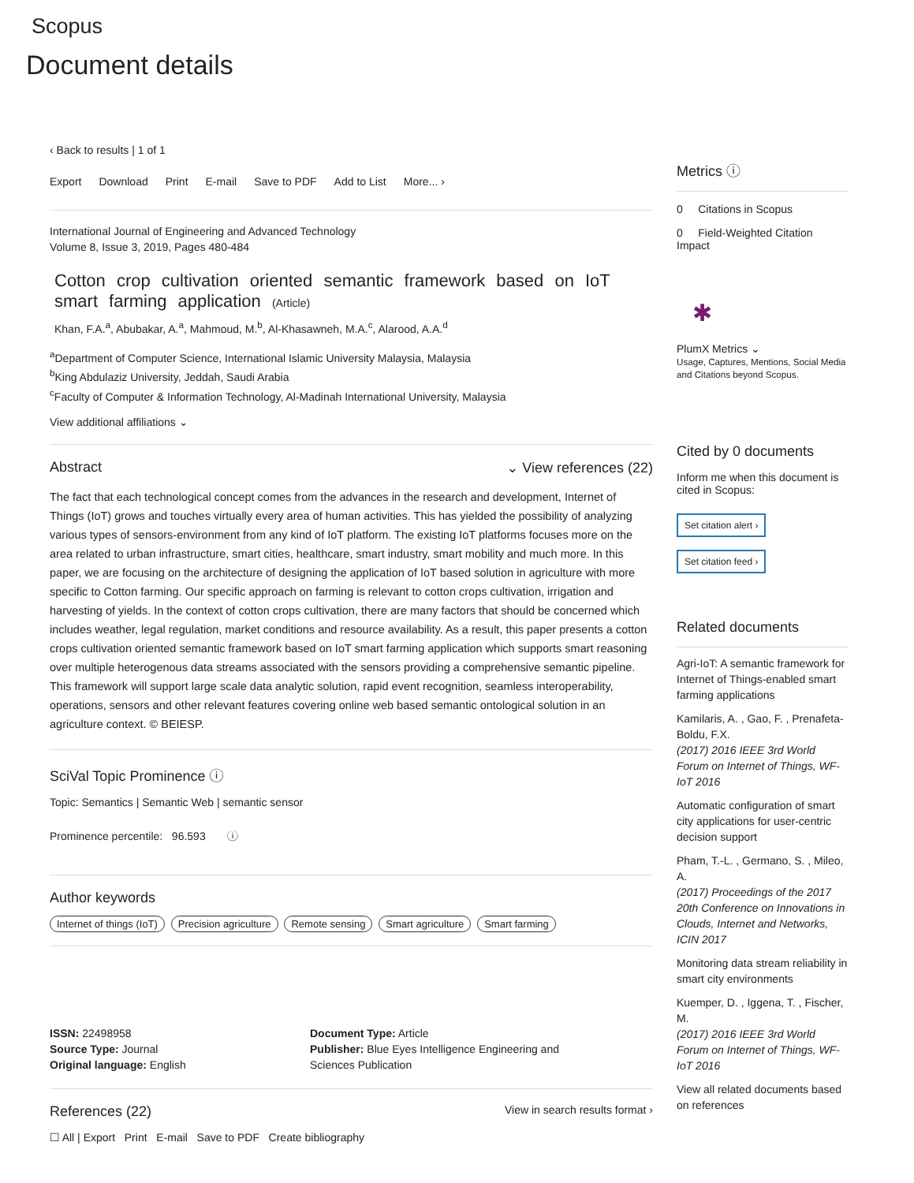Scopus
Document details
‹ Back to results | 1 of 1
Export Download Print E-mail Save to PDF Add to List More... ›
International Journal of Engineering and Advanced Technology
Volume 8, Issue 3, 2019, Pages 480-484
Cotton crop cultivation oriented semantic framework based on IoT smart farming application (Article)
Khan, F.A.<sup>a</sup>, Abubakar, A.<sup>a</sup>, Mahmoud, M.<sup>b</sup>, Al-Khasawneh, M.A.<sup>c</sup>, Alarood, A.A.<sup>d</sup>
<sup>a</sup> Department of Computer Science, International Islamic University Malaysia, Malaysia
<sup>b</sup> King Abdulaziz University, Jeddah, Saudi Arabia
<sup>c</sup> Faculty of Computer & Information Technology, Al-Madinah International University, Malaysia
View additional affiliations ⌄
Abstract ⌄ View references (22)
The fact that each technological concept comes from the advances in the research and development, Internet of Things (IoT) grows and touches virtually every area of human activities. This has yielded the possibility of analyzing various types of sensors-environment from any kind of IoT platform. The existing IoT platforms focuses more on the area related to urban infrastructure, smart cities, healthcare, smart industry, smart mobility and much more. In this paper, we are focusing on the architecture of designing the application of IoT based solution in agriculture with more specific to Cotton farming. Our specific approach on farming is relevant to cotton crops cultivation, irrigation and harvesting of yields. In the context of cotton crops cultivation, there are many factors that should be concerned which includes weather, legal regulation, market conditions and resource availability. As a result, this paper presents a cotton crops cultivation oriented semantic framework based on IoT smart farming application which supports smart reasoning over multiple heterogenous data streams associated with the sensors providing a comprehensive semantic pipeline. This framework will support large scale data analytic solution, rapid event recognition, seamless interoperability, operations, sensors and other relevant features covering online web based semantic ontological solution in an agriculture context. © BEIESP.
SciVal Topic Prominence ⓘ
Topic: Semantics | Semantic Web | semantic sensor
Prominence percentile: 96.593 ⓘ
Author keywords
Internet of things (IoT) Precision agriculture Remote sensing Smart agriculture Smart farming
ISSN: 22498958
Source Type: Journal
Original language: English
Document Type: Article
Publisher: Blue Eyes Intelligence Engineering and Sciences Publication
References (22) View in search results format ›
☐ All | Export Print E-mail Save to PDF Create bibliography
Metrics ⓘ
0 Citations in Scopus
0 Field-Weighted Citation Impact
✱
PlumX Metrics ⌄
Usage, Captures, Mentions, Social Media and Citations beyond Scopus.
Cited by 0 documents
Inform me when this document is cited in Scopus:
Set citation alert ›
Set citation feed ›
Related documents
Agri-IoT: A semantic framework for Internet of Things-enabled smart farming applications
Kamilaris, A. , Gao, F. , Prenafeta-Boldu, F.X.
(2017) 2016 IEEE 3rd World Forum on Internet of Things, WF-IoT 2016
Automatic configuration of smart city applications for user-centric decision support
Pham, T.-L. , Germano, S. , Mileo, A.
(2017) Proceedings of the 2017 20th Conference on Innovations in Clouds, Internet and Networks, ICIN 2017
Monitoring data stream reliability in smart city environments
Kuemper, D. , Iggena, T. , Fischer, M.
(2017) 2016 IEEE 3rd World Forum on Internet of Things, WF-IoT 2016
View all related documents based on references